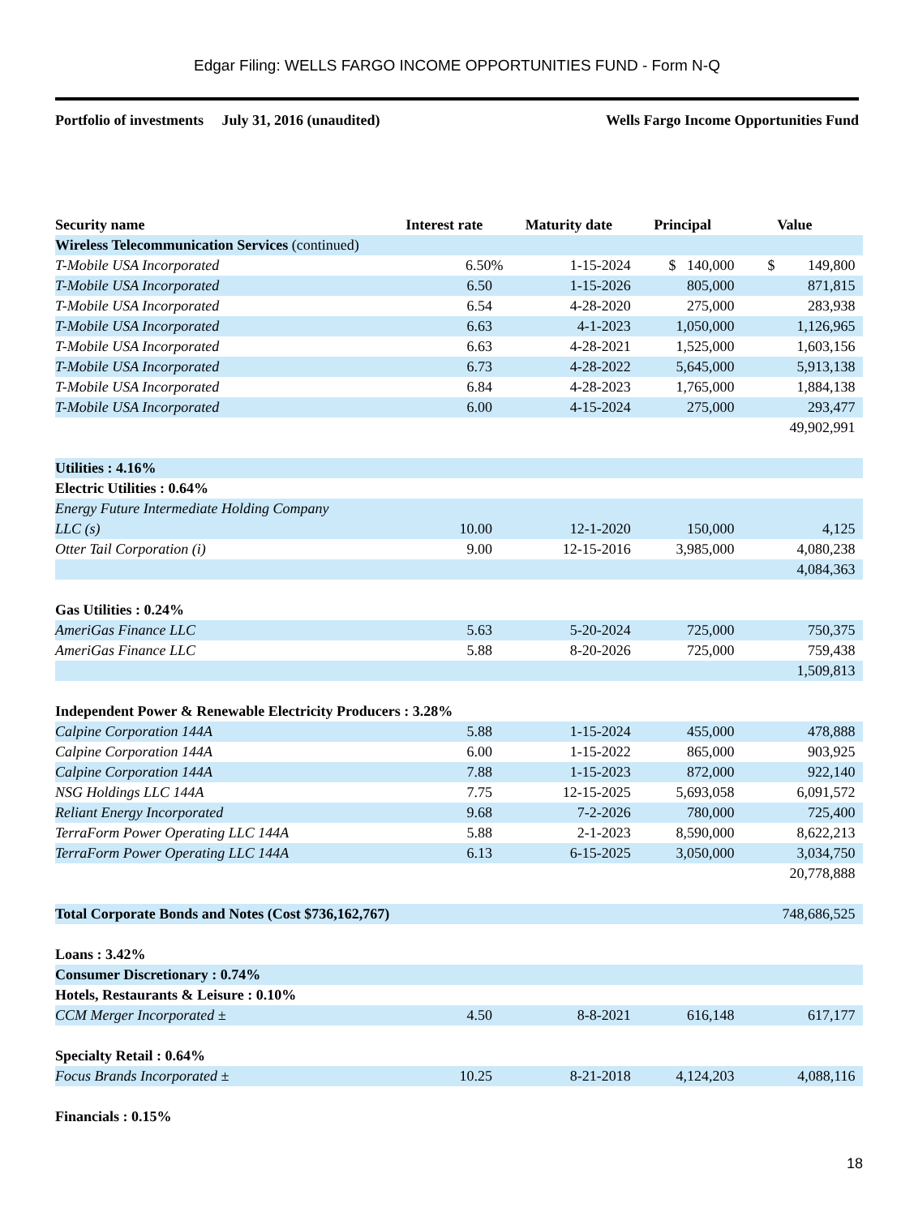Edgar Filing: WELLS FARGO INCOME OPPORTUNITIES FUND - Form N-Q
Portfolio of investments July 31, 2016 (unaudited) Wells Fargo Income Opportunities Fund
| Security name | Interest rate | Maturity date | Principal | Value | |
| --- | --- | --- | --- | --- | --- |
| Wireless Telecommunication Services (continued) | | | | | |
| T-Mobile USA Incorporated | 6.50% | 1-15-2024 | $ 140,000 | $ 149,800 | |
| T-Mobile USA Incorporated | 6.50 | 1-15-2026 | 805,000 | 871,815 | |
| T-Mobile USA Incorporated | 6.54 | 4-28-2020 | 275,000 | 283,938 | |
| T-Mobile USA Incorporated | 6.63 | 4-1-2023 | 1,050,000 | 1,126,965 | |
| T-Mobile USA Incorporated | 6.63 | 4-28-2021 | 1,525,000 | 1,603,156 | |
| T-Mobile USA Incorporated | 6.73 | 4-28-2022 | 5,645,000 | 5,913,138 | |
| T-Mobile USA Incorporated | 6.84 | 4-28-2023 | 1,765,000 | 1,884,138 | |
| T-Mobile USA Incorporated | 6.00 | 4-15-2024 | 275,000 | 293,477 | |
| | | | | 49,902,991 | |
| Utilities : 4.16% | | | | | |
| Electric Utilities : 0.64% | | | | | |
| Energy Future Intermediate Holding Company LLC (s) | 10.00 | 12-1-2020 | 150,000 | 4,125 | |
| Otter Tail Corporation (i) | 9.00 | 12-15-2016 | 3,985,000 | 4,080,238 | |
| | | | | 4,084,363 | |
| Gas Utilities : 0.24% | | | | | |
| AmeriGas Finance LLC | 5.63 | 5-20-2024 | 725,000 | 750,375 | |
| AmeriGas Finance LLC | 5.88 | 8-20-2026 | 725,000 | 759,438 | |
| | | | | 1,509,813 | |
| Independent Power & Renewable Electricity Producers : 3.28% | | | | | |
| Calpine Corporation 144A | 5.88 | 1-15-2024 | 455,000 | 478,888 | |
| Calpine Corporation 144A | 6.00 | 1-15-2022 | 865,000 | 903,925 | |
| Calpine Corporation 144A | 7.88 | 1-15-2023 | 872,000 | 922,140 | |
| NSG Holdings LLC 144A | 7.75 | 12-15-2025 | 5,693,058 | 6,091,572 | |
| Reliant Energy Incorporated | 9.68 | 7-2-2026 | 780,000 | 725,400 | |
| TerraForm Power Operating LLC 144A | 5.88 | 2-1-2023 | 8,590,000 | 8,622,213 | |
| TerraForm Power Operating LLC 144A | 6.13 | 6-15-2025 | 3,050,000 | 3,034,750 | |
| | | | | 20,778,888 | |
| Total Corporate Bonds and Notes (Cost $736,162,767) | | | | 748,686,525 | |
| Loans : 3.42% | | | | | |
| Consumer Discretionary : 0.74% | | | | | |
| Hotels, Restaurants & Leisure : 0.10% | | | | | |
| CCM Merger Incorporated ± | 4.50 | 8-8-2021 | 616,148 | 617,177 | |
| Specialty Retail : 0.64% | | | | | |
| Focus Brands Incorporated ± | 10.25 | 8-21-2018 | 4,124,203 | 4,088,116 | |
| Financials : 0.15% | | | | | |
18